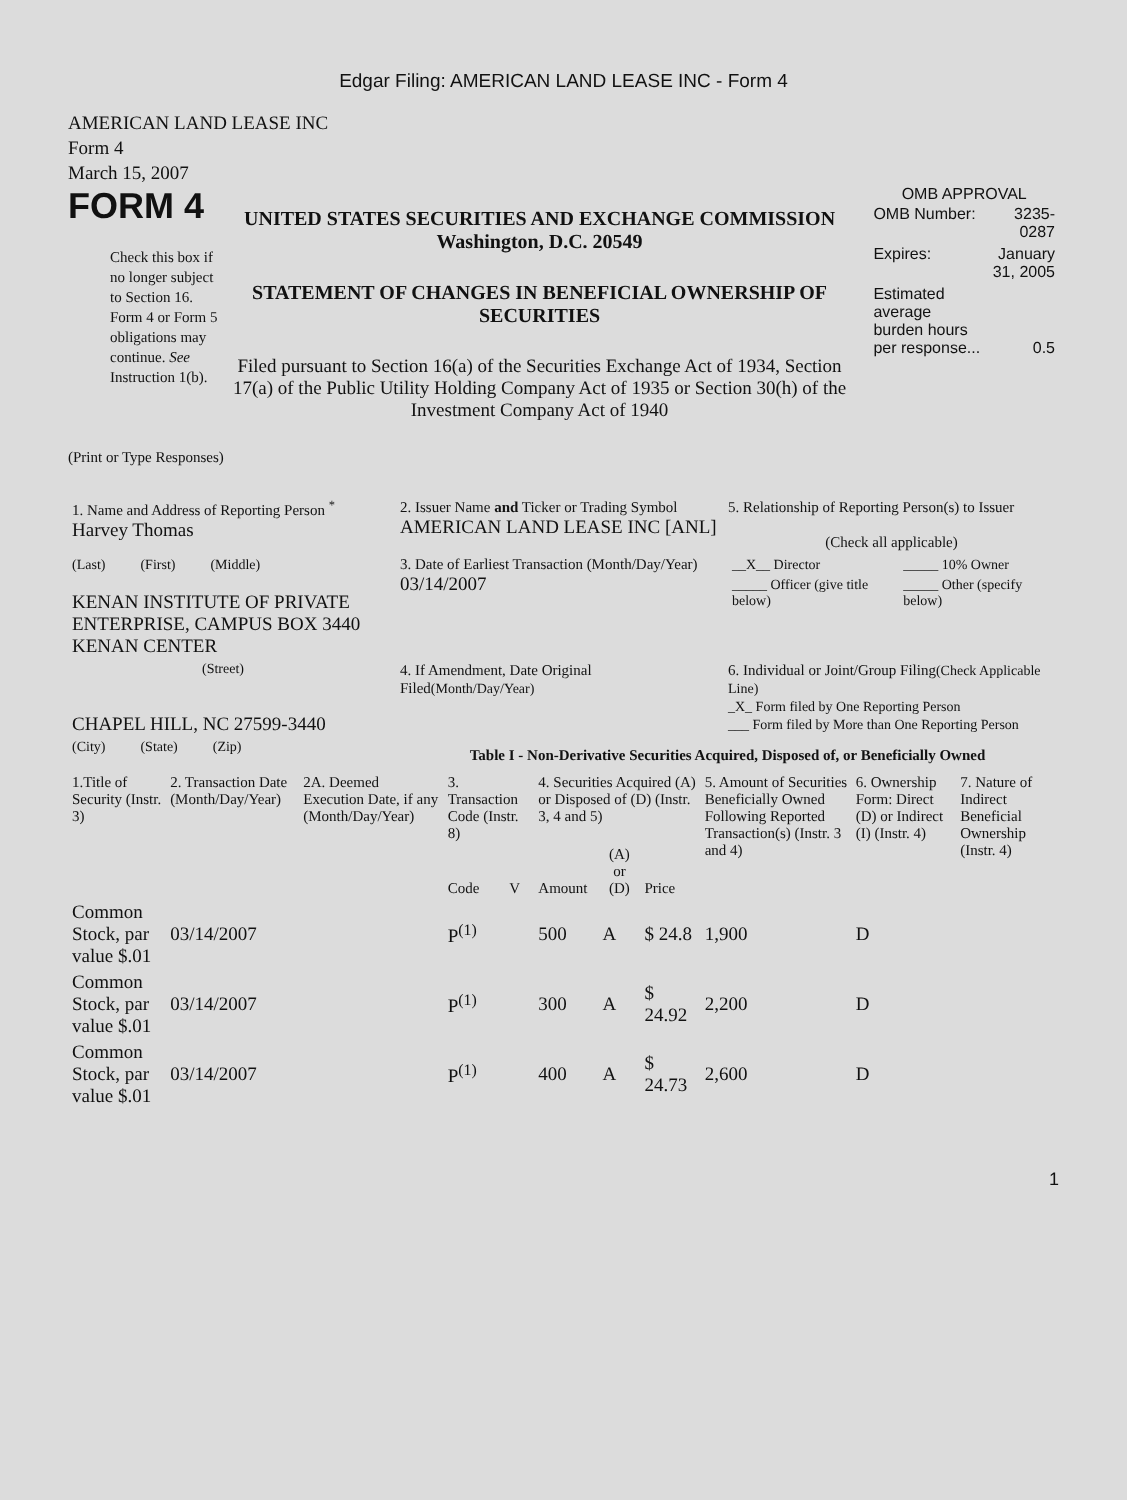Edgar Filing: AMERICAN LAND LEASE INC - Form 4
AMERICAN LAND LEASE INC
Form 4
March 15, 2007
FORM 4
Check this box if no longer subject to Section 16. Form 4 or Form 5 obligations may continue. See Instruction 1(b).
UNITED STATES SECURITIES AND EXCHANGE COMMISSION
Washington, D.C. 20549
STATEMENT OF CHANGES IN BENEFICIAL OWNERSHIP OF SECURITIES
Filed pursuant to Section 16(a) of the Securities Exchange Act of 1934, Section 17(a) of the Public Utility Holding Company Act of 1935 or Section 30(h) of the Investment Company Act of 1940
OMB APPROVAL
| OMB Number: | 3235-0287 |
| Expires: | January 31, 2005 |
| Estimated average burden hours per response... | 0.5 |
(Print or Type Responses)
| 1. Name and Address of Reporting Person <sup>*</sup> Harvey Thomas | 2. Issuer Name and Ticker or Trading Symbol AMERICAN LAND LEASE INC [ANL] | 5. Relationship of Reporting Person(s) to Issuer (Check all applicable) |
| (Last) (First) (Middle) KENAN INSTITUTE OF PRIVATE ENTERPRISE, CAMPUS BOX 3440 KENAN CENTER | 3. Date of Earliest Transaction (Month/Day/Year) 03/14/2007 | / __X__ Director / _____ 10% Owner / / _____ Officer (give title below) / _____ Other (specify below) / |
| (Street) CHAPEL HILL, NC 27599-3440 | 4. If Amendment, Date Original Filed (Month/Day/Year) | 6. Individual or Joint/Group Filing (Check Applicable Line) _X_ Form filed by One Reporting Person ___ Form filed by More than One Reporting Person |
| (City) (State) (Zip) | Table I - Non-Derivative Securities Acquired, Disposed of, or Beneficially Owned | |
| 1.Title of Security (Instr. 3) | 2. Transaction Date (Month/Day/Year) | 2A. Deemed Execution Date, if any (Month/Day/Year) | 3. Transaction Code (Instr. 8) | | 4. Securities Acquired (A) or Disposed of (D) (Instr. 3, 4 and 5) | | | 5. Amount of Securities Beneficially Owned Following Reported Transaction(s) (Instr. 3 and 4) | 6. Ownership Form: Direct (D) or Indirect (I) (Instr. 4) | 7. Nature of Indirect Beneficial Ownership (Instr. 4) |
| --- | --- | --- | --- | --- | --- | --- | --- | --- | --- | --- |
| | | | Code | V | Amount | (A) or (D) | Price | | | |
| Common Stock, par value $.01 | 03/14/2007 | | P<sup>(1)</sup> | | 500 | A | $ 24.8 | 1,900 | D | |
| Common Stock, par value $.01 | 03/14/2007 | | P<sup>(1)</sup> | | 300 | A | $ 24.92 | 2,200 | D | |
| Common Stock, par value $.01 | 03/14/2007 | | P<sup>(1)</sup> | | 400 | A | $ 24.73 | 2,600 | D | |
1